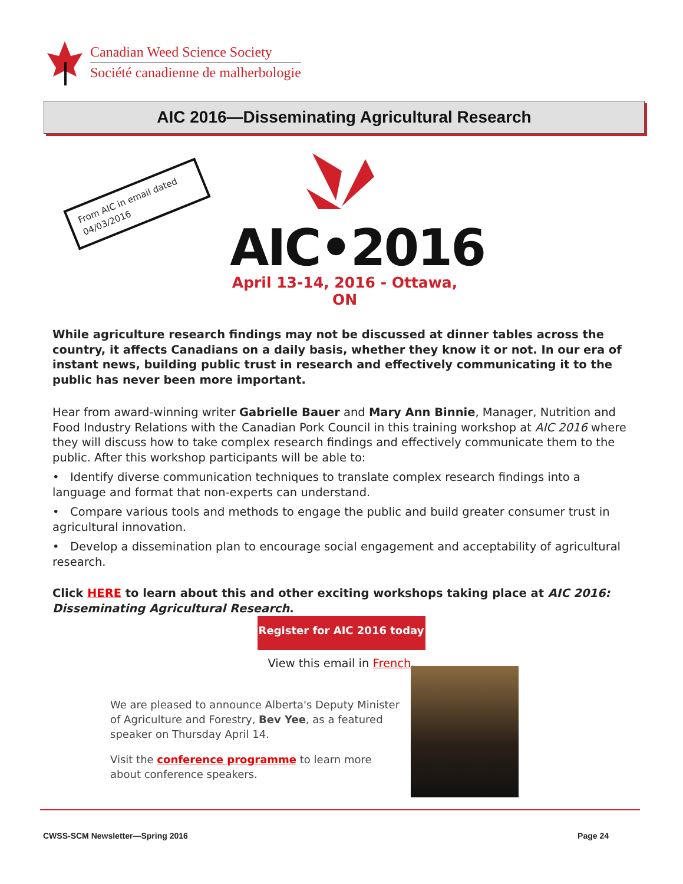Canadian Weed Science Society
Société canadienne de malherbologie
AIC 2016—Disseminating Agricultural Research
From AIC in email dated 04/03/2016
AIC•2016
April 13-14, 2016 - Ottawa, ON
While agriculture research findings may not be discussed at dinner tables across the country, it affects Canadians on a daily basis, whether they know it or not. In our era of instant news, building public trust in research and effectively communicating it to the public has never been more important.
Hear from award-winning writer Gabrielle Bauer and Mary Ann Binnie, Manager, Nutrition and Food Industry Relations with the Canadian Pork Council in this training workshop at AIC 2016 where they will discuss how to take complex research findings and effectively communicate them to the public. After this workshop participants will be able to:
• Identify diverse communication techniques to translate complex research findings into a language and format that non-experts can understand.
• Compare various tools and methods to engage the public and build greater consumer trust in agricultural innovation.
• Develop a dissemination plan to encourage social engagement and acceptability of agricultural research.
Click HERE to learn about this and other exciting workshops taking place at AIC 2016: Disseminating Agricultural Research.
Register for AIC 2016 today
View this email in French.
We are pleased to announce Alberta's Deputy Minister of Agriculture and Forestry, Bev Yee, as a featured speaker on Thursday April 14.
Visit the conference programme to learn more about conference speakers.
CWSS-SCM Newsletter—Spring 2016 Page 24